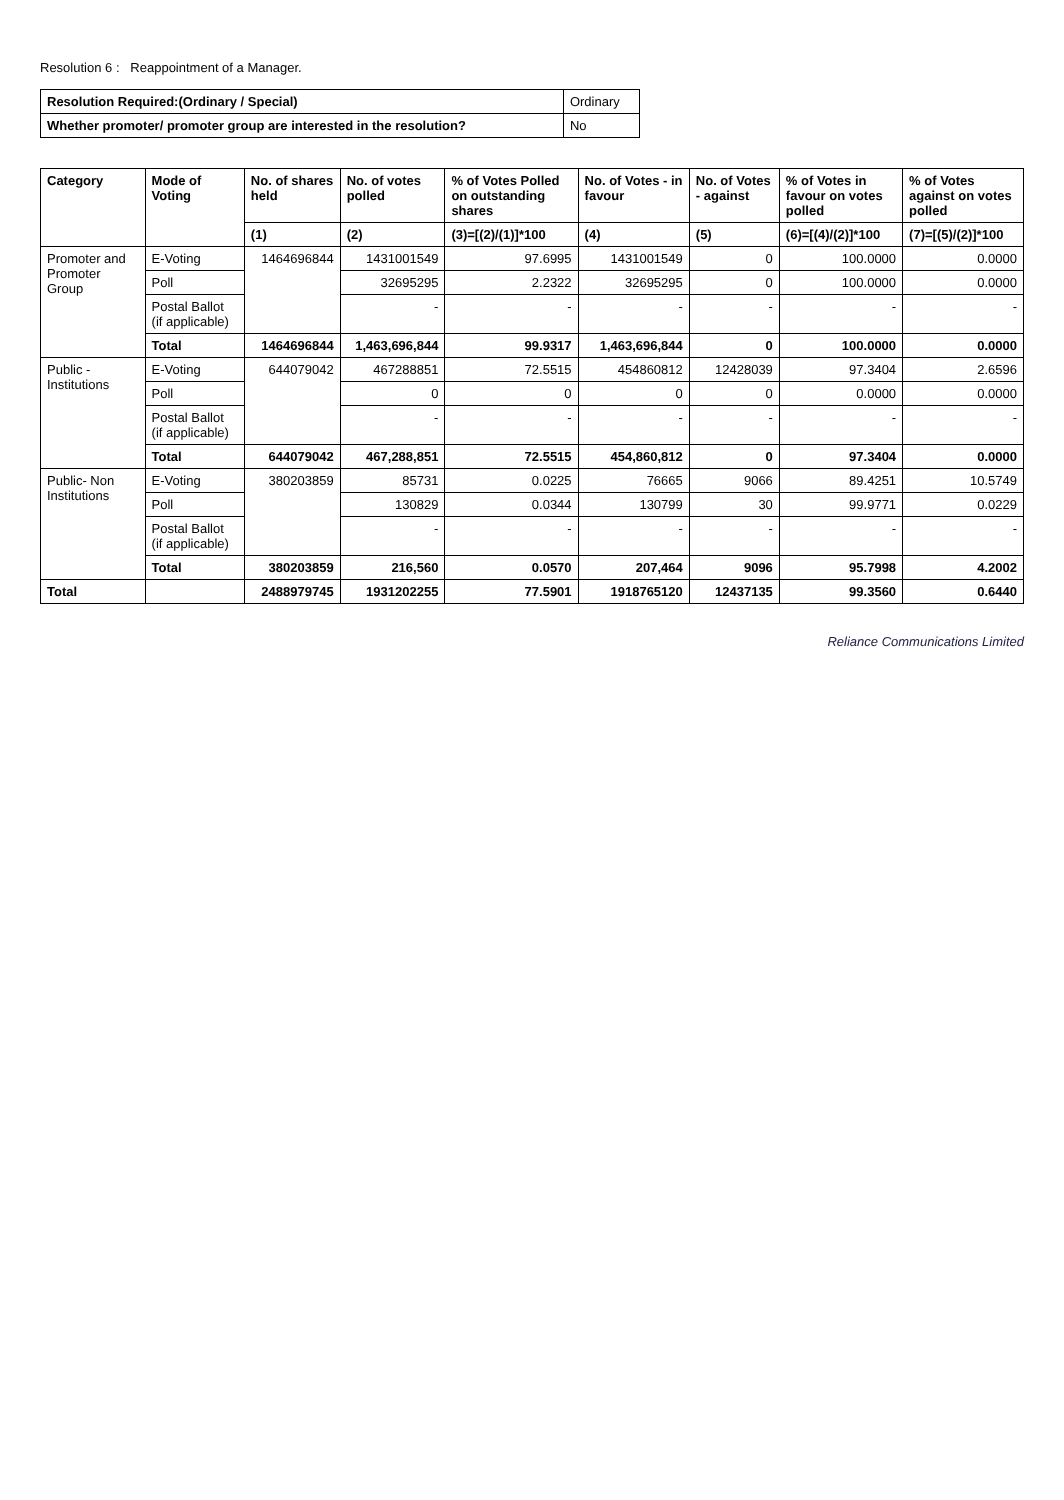Resolution 6 : Reappointment of a Manager.
| Resolution Required:(Ordinary / Special) | Ordinary |
| Whether promoter/ promoter group are interested in the resolution? | No |
| Category | Mode of Voting | No. of shares held | No. of votes polled | % of Votes Polled on outstanding shares | No. of Votes - in favour | No. of Votes - against | % of Votes in favour on votes polled | % of Votes against on votes polled |
| --- | --- | --- | --- | --- | --- | --- | --- | --- |
| | | (1) | (2) | (3)=[(2)/(1)]*100 | (4) | (5) | (6)=[(4)/(2)]*100 | (7)=[(5)/(2)]*100 |
| Promoter and Promoter Group | E-Voting | 1464696844 | 1431001549 | 97.6995 | 1431001549 | 0 | 100.0000 | 0.0000 |
| | Poll | | 32695295 | 2.2322 | 32695295 | 0 | 100.0000 | 0.0000 |
| | Postal Ballot (if applicable) | | - | - | - | - | - | - |
| | Total | 1464696844 | 1,463,696,844 | 99.9317 | 1,463,696,844 | 0 | 100.0000 | 0.0000 |
| Public - Institutions | E-Voting | 644079042 | 467288851 | 72.5515 | 454860812 | 12428039 | 97.3404 | 2.6596 |
| | Poll | | 0 | 0 | 0 | 0 | 0.0000 | 0.0000 |
| | Postal Ballot (if applicable) | | - | - | - | - | - | - |
| | Total | 644079042 | 467,288,851 | 72.5515 | 454,860,812 | 0 | 97.3404 | 0.0000 |
| Public- Non Institutions | E-Voting | 380203859 | 85731 | 0.0225 | 76665 | 9066 | 89.4251 | 10.5749 |
| | Poll | | 130829 | 0.0344 | 130799 | 30 | 99.9771 | 0.0229 |
| | Postal Ballot (if applicable) | | - | - | - | - | - | - |
| | Total | 380203859 | 216,560 | 0.0570 | 207,464 | 9096 | 95.7998 | 4.2002 |
| Total | | 2488979745 | 1931202255 | 77.5901 | 1918765120 | 12437135 | 99.3560 | 0.6440 |
Reliance Communications Limited